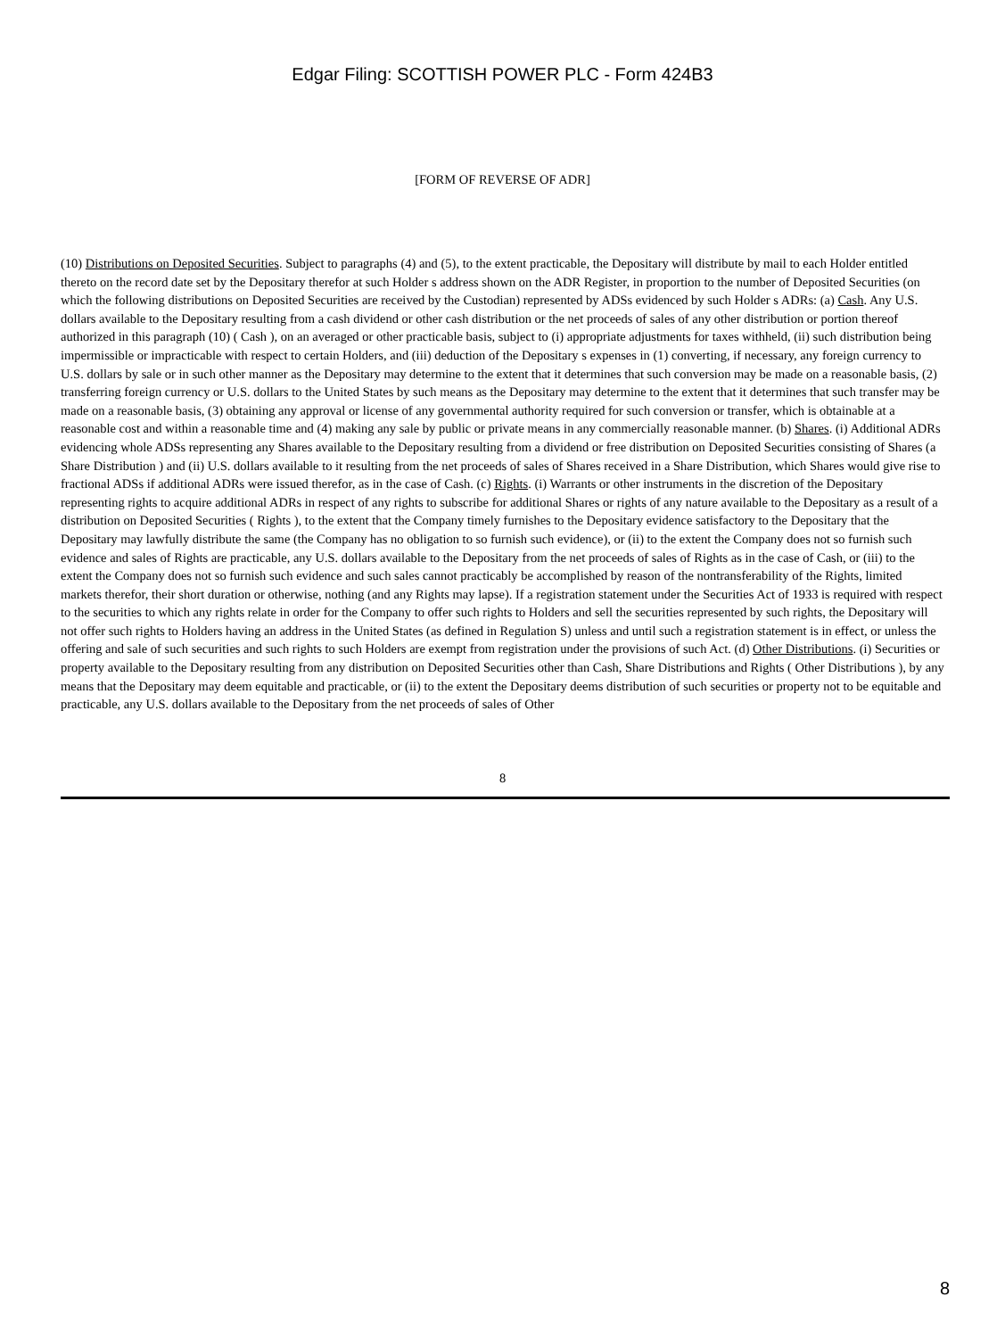Edgar Filing: SCOTTISH POWER PLC - Form 424B3
[FORM OF REVERSE OF ADR]
(10) Distributions on Deposited Securities. Subject to paragraphs (4) and (5), to the extent practicable, the Depositary will distribute by mail to each Holder entitled thereto on the record date set by the Depositary therefor at such Holder s address shown on the ADR Register, in proportion to the number of Deposited Securities (on which the following distributions on Deposited Securities are received by the Custodian) represented by ADSs evidenced by such Holder s ADRs: (a) Cash. Any U.S. dollars available to the Depositary resulting from a cash dividend or other cash distribution or the net proceeds of sales of any other distribution or portion thereof authorized in this paragraph (10) ( Cash ), on an averaged or other practicable basis, subject to (i) appropriate adjustments for taxes withheld, (ii) such distribution being impermissible or impracticable with respect to certain Holders, and (iii) deduction of the Depositary s expenses in (1) converting, if necessary, any foreign currency to U.S. dollars by sale or in such other manner as the Depositary may determine to the extent that it determines that such conversion may be made on a reasonable basis, (2) transferring foreign currency or U.S. dollars to the United States by such means as the Depositary may determine to the extent that it determines that such transfer may be made on a reasonable basis, (3) obtaining any approval or license of any governmental authority required for such conversion or transfer, which is obtainable at a reasonable cost and within a reasonable time and (4) making any sale by public or private means in any commercially reasonable manner. (b) Shares. (i) Additional ADRs evidencing whole ADSs representing any Shares available to the Depositary resulting from a dividend or free distribution on Deposited Securities consisting of Shares (a Share Distribution ) and (ii) U.S. dollars available to it resulting from the net proceeds of sales of Shares received in a Share Distribution, which Shares would give rise to fractional ADSs if additional ADRs were issued therefor, as in the case of Cash. (c) Rights. (i) Warrants or other instruments in the discretion of the Depositary representing rights to acquire additional ADRs in respect of any rights to subscribe for additional Shares or rights of any nature available to the Depositary as a result of a distribution on Deposited Securities ( Rights ), to the extent that the Company timely furnishes to the Depositary evidence satisfactory to the Depositary that the Depositary may lawfully distribute the same (the Company has no obligation to so furnish such evidence), or (ii) to the extent the Company does not so furnish such evidence and sales of Rights are practicable, any U.S. dollars available to the Depositary from the net proceeds of sales of Rights as in the case of Cash, or (iii) to the extent the Company does not so furnish such evidence and such sales cannot practicably be accomplished by reason of the nontransferability of the Rights, limited markets therefor, their short duration or otherwise, nothing (and any Rights may lapse). If a registration statement under the Securities Act of 1933 is required with respect to the securities to which any rights relate in order for the Company to offer such rights to Holders and sell the securities represented by such rights, the Depositary will not offer such rights to Holders having an address in the United States (as defined in Regulation S) unless and until such a registration statement is in effect, or unless the offering and sale of such securities and such rights to such Holders are exempt from registration under the provisions of such Act. (d) Other Distributions. (i) Securities or property available to the Depositary resulting from any distribution on Deposited Securities other than Cash, Share Distributions and Rights ( Other Distributions ), by any means that the Depositary may deem equitable and practicable, or (ii) to the extent the Depositary deems distribution of such securities or property not to be equitable and practicable, any U.S. dollars available to the Depositary from the net proceeds of sales of Other
8
8